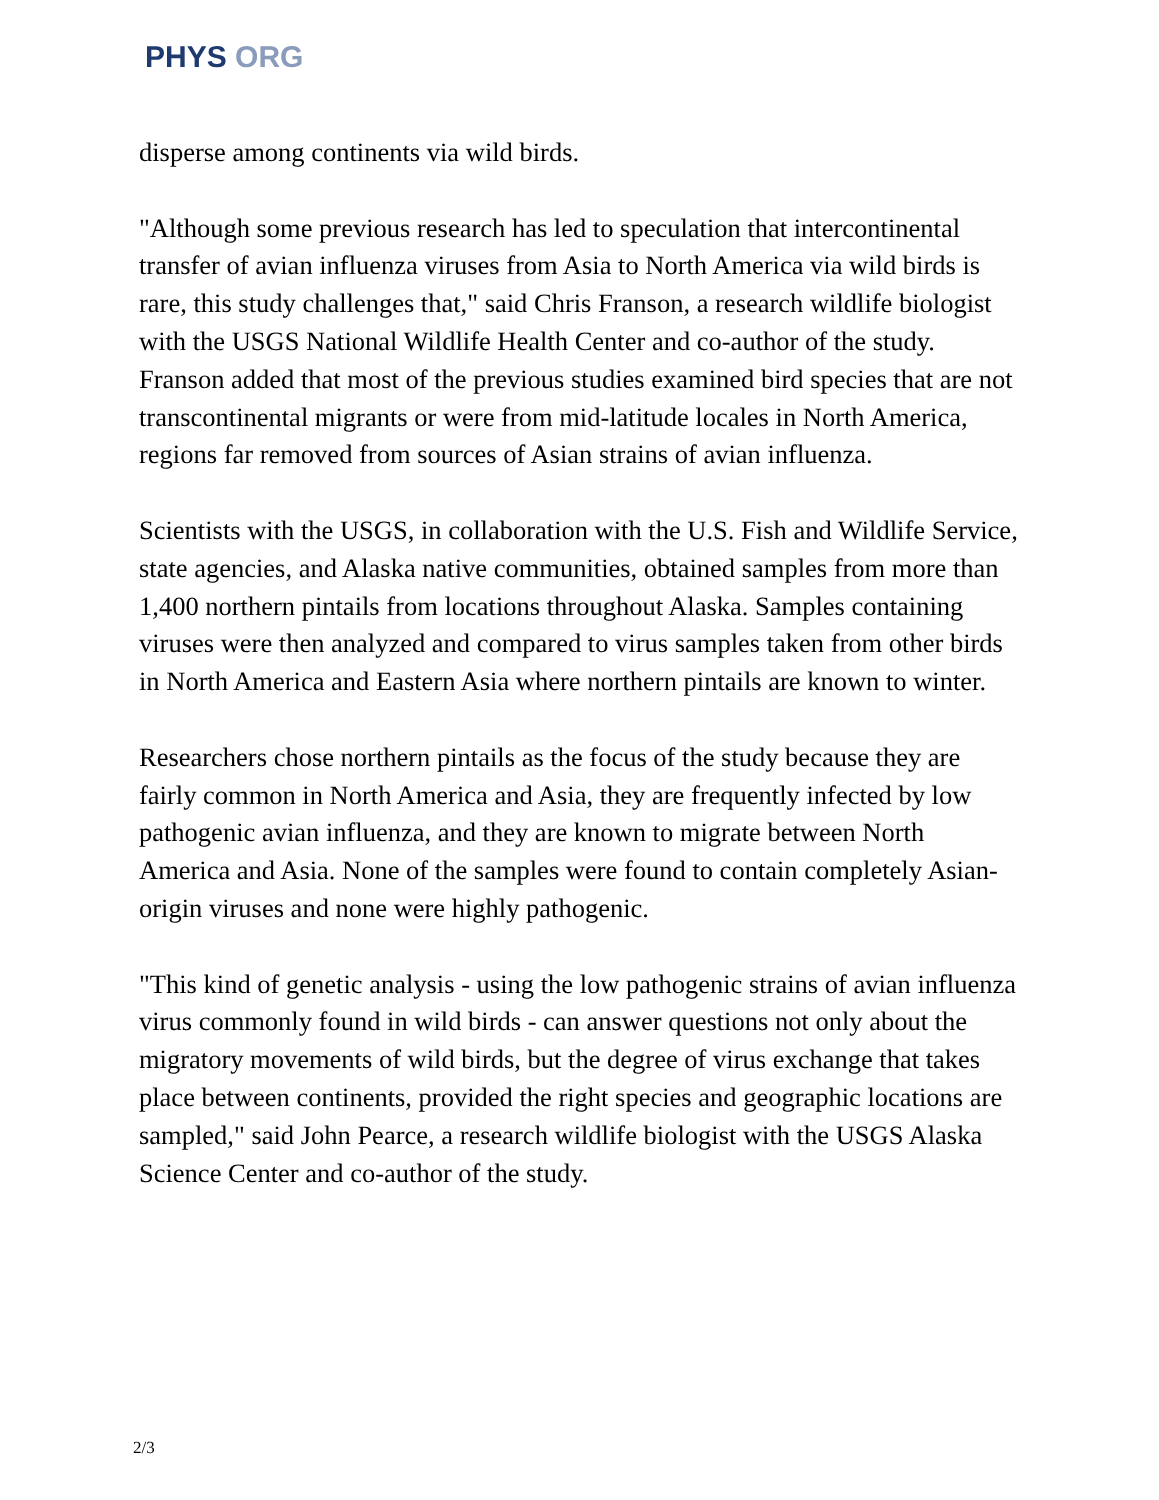PHYS ORG
disperse among continents via wild birds.
"Although some previous research has led to speculation that intercontinental transfer of avian influenza viruses from Asia to North America via wild birds is rare, this study challenges that," said Chris Franson, a research wildlife biologist with the USGS National Wildlife Health Center and co-author of the study. Franson added that most of the previous studies examined bird species that are not transcontinental migrants or were from mid-latitude locales in North America, regions far removed from sources of Asian strains of avian influenza.
Scientists with the USGS, in collaboration with the U.S. Fish and Wildlife Service, state agencies, and Alaska native communities, obtained samples from more than 1,400 northern pintails from locations throughout Alaska. Samples containing viruses were then analyzed and compared to virus samples taken from other birds in North America and Eastern Asia where northern pintails are known to winter.
Researchers chose northern pintails as the focus of the study because they are fairly common in North America and Asia, they are frequently infected by low pathogenic avian influenza, and they are known to migrate between North America and Asia. None of the samples were found to contain completely Asian-origin viruses and none were highly pathogenic.
"This kind of genetic analysis - using the low pathogenic strains of avian influenza virus commonly found in wild birds - can answer questions not only about the migratory movements of wild birds, but the degree of virus exchange that takes place between continents, provided the right species and geographic locations are sampled," said John Pearce, a research wildlife biologist with the USGS Alaska Science Center and co-author of the study.
2/3